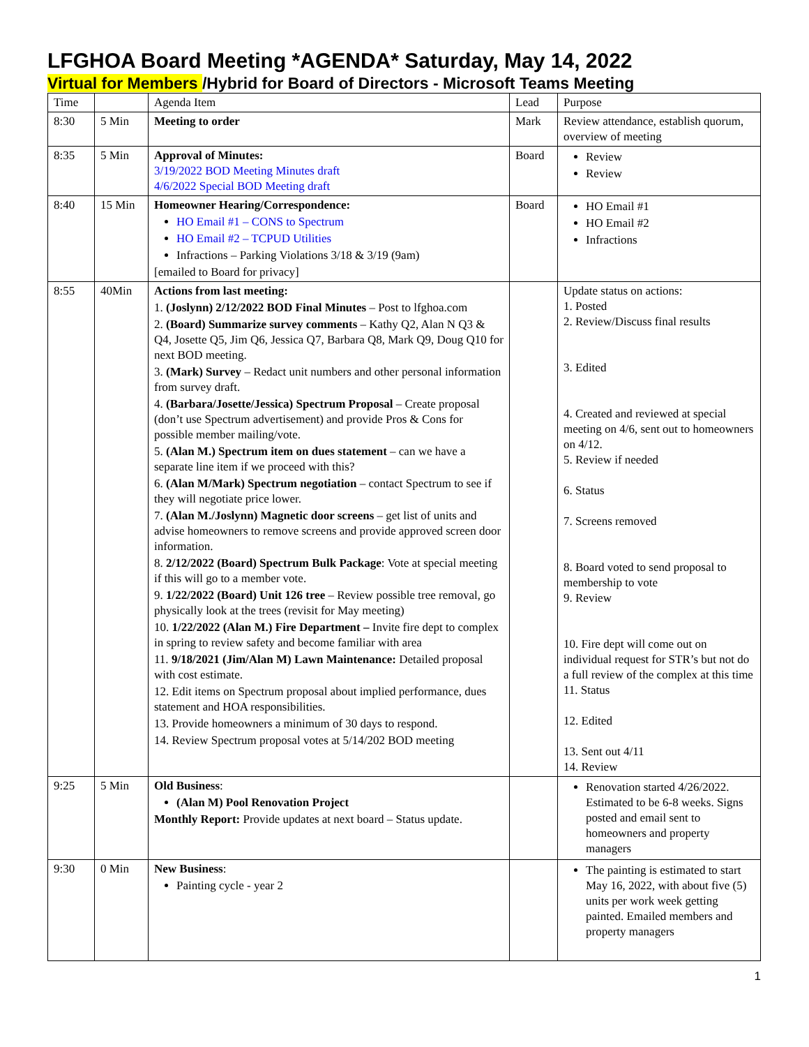LFGHOA Board Meeting *AGENDA* Saturday, May 14, 2022
Virtual for Members /Hybrid for Board of Directors - Microsoft Teams Meeting
| Time | | Agenda Item | Lead | Purpose |
| 8:30 | 5 Min | Meeting to order | Mark | Review attendance, establish quorum, overview of meeting |
| 8:35 | 5 Min | Approval of Minutes: 3/19/2022 BOD Meeting Minutes draft 4/6/2022 Special BOD Meeting draft | Board | Review Review |
| 8:40 | 15 Min | Homeowner Hearing/Correspondence: HO Email #1 – CONS to Spectrum HO Email #2 – TCPUD Utilities Infractions – Parking Violations 3/18 & 3/19 (9am) [emailed to Board for privacy] | Board | HO Email #1 HO Email #2 Infractions |
| 8:55 | 40Min | Actions from last meeting: 1. (Joslynn) 2/12/2022 BOD Final Minutes – Post to lfghoa.com 2. (Board) Summarize survey comments – Kathy Q2, Alan N Q3 & Q4, Josette Q5, Jim Q6, Jessica Q7, Barbara Q8, Mark Q9, Doug Q10 for next BOD meeting. 3. (Mark) Survey – Redact unit numbers and other personal information from survey draft. 4. (Barbara/Josette/Jessica) Spectrum Proposal – Create proposal (don’t use Spectrum advertisement) and provide Pros & Cons for possible member mailing/vote. 5. (Alan M.) Spectrum item on dues statement – can we have a separate line item if we proceed with this? 6. (Alan M/Mark) Spectrum negotiation – contact Spectrum to see if they will negotiate price lower. 7. (Alan M./Joslynn) Magnetic door screens – get list of units and advise homeowners to remove screens and provide approved screen door information. 8. 2/12/2022 (Board) Spectrum Bulk Package : Vote at special meeting if this will go to a member vote. 9. 1/22/2022 (Board) Unit 126 tree – Review possible tree removal, go physically look at the trees (revisit for May meeting) 10. 1/22/2022 (Alan M.) Fire Department – Invite fire dept to complex in spring to review safety and become familiar with area 11. 9/18/2021 (Jim/Alan M) Lawn Maintenance: Detailed proposal with cost estimate. 12. Edit items on Spectrum proposal about implied performance, dues statement and HOA responsibilities. 13. Provide homeowners a minimum of 30 days to respond. 14. Review Spectrum proposal votes at 5/14/202 BOD meeting | | Update status on actions: 1. Posted 2. Review/Discuss final results 3. Edited 4. Created and reviewed at special meeting on 4/6, sent out to homeowners on 4/12. 5. Review if needed 6. Status 7. Screens removed 8. Board voted to send proposal to membership to vote 9. Review 10. Fire dept will come out on individual request for STR’s but not do a full review of the complex at this time 11. Status 12. Edited 13. Sent out 4/11 14. Review |
| 9:25 | 5 Min | Old Business : (Alan M) Pool Renovation Project Monthly Report: Provide updates at next board – Status update. | | Renovation started 4/26/2022. Estimated to be 6-8 weeks. Signs posted and email sent to homeowners and property managers |
| 9:30 | 0 Min | New Business : Painting cycle - year 2 | | The painting is estimated to start May 16, 2022, with about five (5) units per work week getting painted. Emailed members and property managers |
1